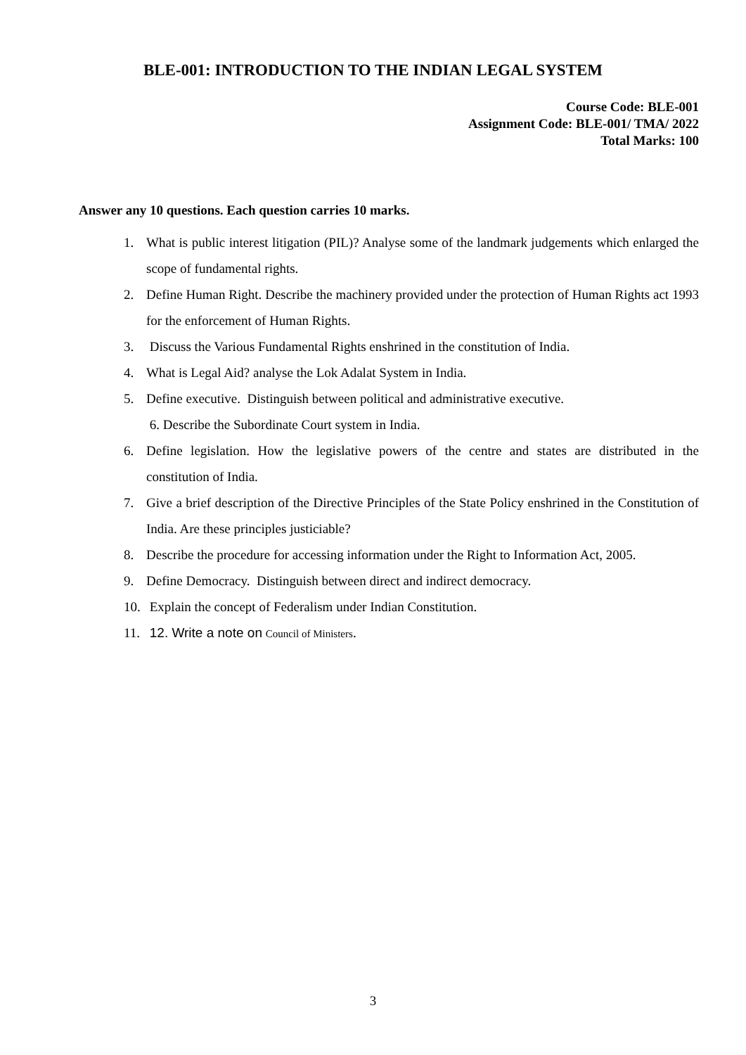BLE-001: INTRODUCTION TO THE INDIAN LEGAL SYSTEM
Course Code: BLE-001
Assignment Code: BLE-001/ TMA/ 2022
Total Marks: 100
Answer any 10 questions. Each question carries 10 marks.
1. What is public interest litigation (PIL)? Analyse some of the landmark judgements which enlarged the scope of fundamental rights.
2. Define Human Right. Describe the machinery provided under the protection of Human Rights act 1993 for the enforcement of Human Rights.
3. Discuss the Various Fundamental Rights enshrined in the constitution of India.
4. What is Legal Aid? analyse the Lok Adalat System in India.
5. Define executive. Distinguish between political and administrative executive.
6. Describe the Subordinate Court system in India.
6. Define legislation. How the legislative powers of the centre and states are distributed in the constitution of India.
7. Give a brief description of the Directive Principles of the State Policy enshrined in the Constitution of India. Are these principles justiciable?
8. Describe the procedure for accessing information under the Right to Information Act, 2005.
9. Define Democracy. Distinguish between direct and indirect democracy.
10. Explain the concept of Federalism under Indian Constitution.
11. 12. Write a note on Council of Ministers.
3